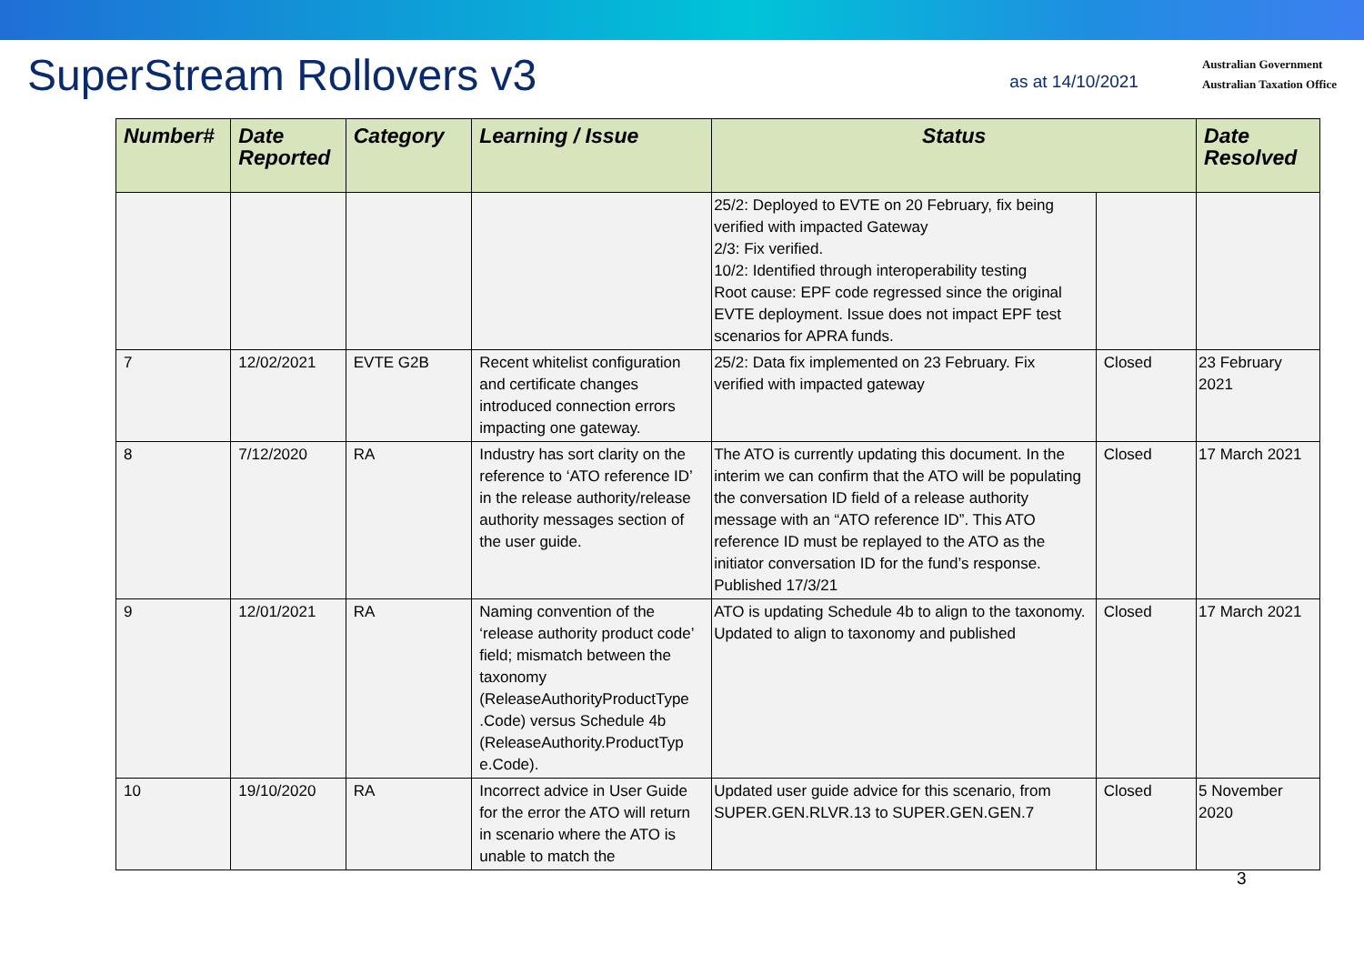SuperStream Rollovers v3
as at 14/10/2021
Australian Government
Australian Taxation Office
| Number# | Date Reported | Category | Learning / Issue | Status | | Date Resolved |
| --- | --- | --- | --- | --- | --- | --- |
| | | | | 25/2: Deployed to EVTE on 20 February, fix being verified with impacted Gateway 2/3: Fix verified. 10/2: Identified through interoperability testing Root cause: EPF code regressed since the original EVTE deployment. Issue does not impact EPF test scenarios for APRA funds. | | |
| 7 | 12/02/2021 | EVTE G2B | Recent whitelist configuration and certificate changes introduced connection errors impacting one gateway. | 25/2: Data fix implemented on 23 February. Fix verified with impacted gateway | Closed | 23 February 2021 |
| 8 | 7/12/2020 | RA | Industry has sort clarity on the reference to ‘ATO reference ID’ in the release authority/release authority messages section of the user guide. | The ATO is currently updating this document. In the interim we can confirm that the ATO will be populating the conversation ID field of a release authority message with an “ATO reference ID”. This ATO reference ID must be replayed to the ATO as the initiator conversation ID for the fund’s response. Published 17/3/21 | Closed | 17 March 2021 |
| 9 | 12/01/2021 | RA | Naming convention of the ‘release authority product code’ field; mismatch between the taxonomy (ReleaseAuthorityProductType .Code) versus Schedule 4b (ReleaseAuthority.ProductTyp e.Code). | ATO is updating Schedule 4b to align to the taxonomy. Updated to align to taxonomy and published | Closed | 17 March 2021 |
| 10 | 19/10/2020 | RA | Incorrect advice in User Guide for the error the ATO will return in scenario where the ATO is unable to match the | Updated user guide advice for this scenario, from SUPER.GEN.RLVR.13 to SUPER.GEN.GEN.7 | Closed | 5 November 2020 |
3